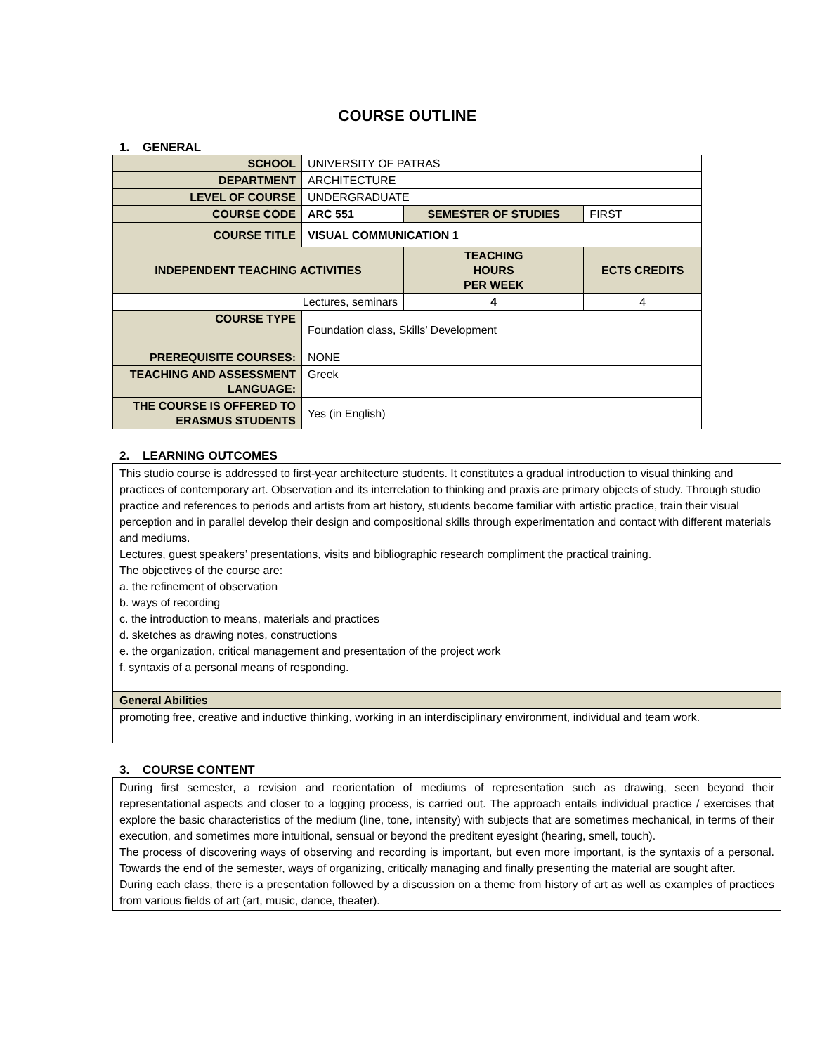COURSE OUTLINE
1. GENERAL
| SCHOOL | UNIVERSITY OF PATRAS | | |
| DEPARTMENT | ARCHITECTURE | | |
| LEVEL OF COURSE | UNDERGRADUATE | | |
| COURSE CODE | ARC 551 | SEMESTER OF STUDIES | FIRST |
| COURSE TITLE | VISUAL COMMUNICATION 1 | | |
| INDEPENDENT TEACHING ACTIVITIES | | TEACHING HOURS PER WEEK | ECTS CREDITS |
| Lectures, seminars | | 4 | 4 |
| COURSE TYPE | Foundation class, Skills’ Development | | |
| PREREQUISITE COURSES: | NONE | | |
| TEACHING AND ASSESSMENT LANGUAGE: | Greek | | |
| THE COURSE IS OFFERED TO ERASMUS STUDENTS | Yes (in English) | | |
2. LEARNING OUTCOMES
This studio course is addressed to first-year architecture students. It constitutes a gradual introduction to visual thinking and practices of contemporary art. Observation and its interrelation to thinking and praxis are primary objects of study. Through studio practice and references to periods and artists from art history, students become familiar with artistic practice, train their visual perception and in parallel develop their design and compositional skills through experimentation and contact with different materials and mediums.
Lectures, guest speakers’ presentations, visits and bibliographic research compliment the practical training.
The objectives of the course are:
a. the refinement of observation
b. ways of recording
c. the introduction to means, materials and practices
d. sketches as drawing notes, constructions
e. the organization, critical management and presentation of the project work
f. syntaxis of a personal means of responding.
General Abilities
promoting free, creative and inductive thinking, working in an interdisciplinary environment, individual and team work.
3. COURSE CONTENT
During first semester, a revision and reorientation of mediums of representation such as drawing, seen beyond their representational aspects and closer to a logging process, is carried out. The approach entails individual practice / exercises that explore the basic characteristics of the medium (line, tone, intensity) with subjects that are sometimes mechanical, in terms of their execution, and sometimes more intuitional, sensual or beyond the preditent eyesight (hearing, smell, touch).
The process of discovering ways of observing and recording is important, but even more important, is the syntaxis of a personal. Towards the end of the semester, ways of organizing, critically managing and finally presenting the material are sought after.
During each class, there is a presentation followed by a discussion on a theme from history of art as well as examples of practices from various fields of art (art, music, dance, theater).